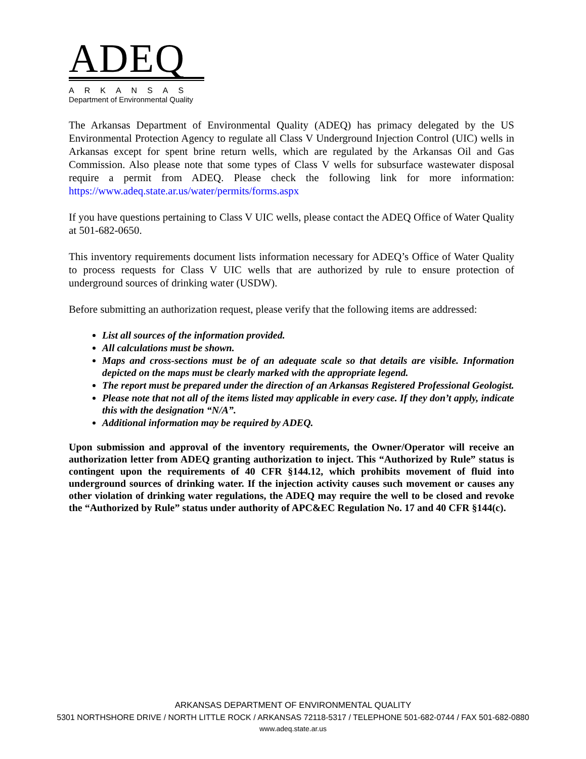ADEQ
ARKANSAS
Department of Environmental Quality
The Arkansas Department of Environmental Quality (ADEQ) has primacy delegated by the US Environmental Protection Agency to regulate all Class V Underground Injection Control (UIC) wells in Arkansas except for spent brine return wells, which are regulated by the Arkansas Oil and Gas Commission. Also please note that some types of Class V wells for subsurface wastewater disposal require a permit from ADEQ. Please check the following link for more information: https://www.adeq.state.ar.us/water/permits/forms.aspx
If you have questions pertaining to Class V UIC wells, please contact the ADEQ Office of Water Quality at 501-682-0650.
This inventory requirements document lists information necessary for ADEQ’s Office of Water Quality to process requests for Class V UIC wells that are authorized by rule to ensure protection of underground sources of drinking water (USDW).
Before submitting an authorization request, please verify that the following items are addressed:
List all sources of the information provided.
All calculations must be shown.
Maps and cross-sections must be of an adequate scale so that details are visible. Information depicted on the maps must be clearly marked with the appropriate legend.
The report must be prepared under the direction of an Arkansas Registered Professional Geologist.
Please note that not all of the items listed may applicable in every case. If they don’t apply, indicate this with the designation “N/A”.
Additional information may be required by ADEQ.
Upon submission and approval of the inventory requirements, the Owner/Operator will receive an authorization letter from ADEQ granting authorization to inject. This “Authorized by Rule” status is contingent upon the requirements of 40 CFR §144.12, which prohibits movement of fluid into underground sources of drinking water. If the injection activity causes such movement or causes any other violation of drinking water regulations, the ADEQ may require the well to be closed and revoke the “Authorized by Rule” status under authority of APC&EC Regulation No. 17 and 40 CFR §144(c).
ARKANSAS DEPARTMENT OF ENVIRONMENTAL QUALITY
5301 NORTHSHORE DRIVE / NORTH LITTLE ROCK / ARKANSAS 72118-5317 / TELEPHONE 501-682-0744 / FAX 501-682-0880
www.adeq.state.ar.us